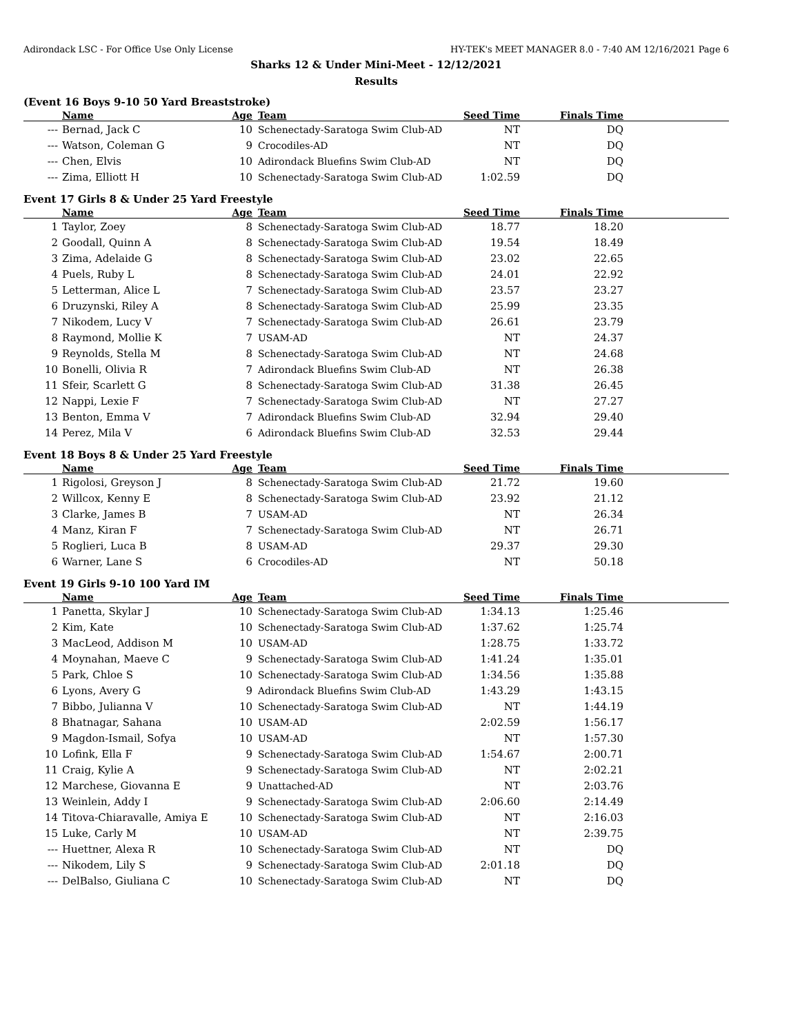Adirondack LSC - For Office Use Only License HY-TEK's MEET MANAGER 8.0 - 7:40 AM 12/16/2021 Page 6
Sharks 12 & Under Mini-Meet - 12/12/2021
Results
(Event 16 Boys 9-10 50 Yard Breaststroke)
| | Name | Age | Team | Seed Time | Finals Time | |
| --- | --- | --- | --- | --- | --- | --- |
| --- | Bernad, Jack C | 10 | Schenectady-Saratoga Swim Club-AD | NT | DQ | |
| --- | Watson, Coleman G | 9 | Crocodiles-AD | NT | DQ | |
| --- | Chen, Elvis | 10 | Adirondack Bluefins Swim Club-AD | NT | DQ | |
| --- | Zima, Elliott H | 10 | Schenectady-Saratoga Swim Club-AD | 1:02.59 | DQ | |
Event 17 Girls 8 & Under 25 Yard Freestyle
| | Name | Age | Team | Seed Time | Finals Time | |
| --- | --- | --- | --- | --- | --- | --- |
| 1 | Taylor, Zoey | 8 | Schenectady-Saratoga Swim Club-AD | 18.77 | 18.20 | |
| 2 | Goodall, Quinn A | 8 | Schenectady-Saratoga Swim Club-AD | 19.54 | 18.49 | |
| 3 | Zima, Adelaide G | 8 | Schenectady-Saratoga Swim Club-AD | 23.02 | 22.65 | |
| 4 | Puels, Ruby L | 8 | Schenectady-Saratoga Swim Club-AD | 24.01 | 22.92 | |
| 5 | Letterman, Alice L | 7 | Schenectady-Saratoga Swim Club-AD | 23.57 | 23.27 | |
| 6 | Druzynski, Riley A | 8 | Schenectady-Saratoga Swim Club-AD | 25.99 | 23.35 | |
| 7 | Nikodem, Lucy V | 7 | Schenectady-Saratoga Swim Club-AD | 26.61 | 23.79 | |
| 8 | Raymond, Mollie K | 7 | USAM-AD | NT | 24.37 | |
| 9 | Reynolds, Stella M | 8 | Schenectady-Saratoga Swim Club-AD | NT | 24.68 | |
| 10 | Bonelli, Olivia R | 7 | Adirondack Bluefins Swim Club-AD | NT | 26.38 | |
| 11 | Sfeir, Scarlett G | 8 | Schenectady-Saratoga Swim Club-AD | 31.38 | 26.45 | |
| 12 | Nappi, Lexie F | 7 | Schenectady-Saratoga Swim Club-AD | NT | 27.27 | |
| 13 | Benton, Emma V | 7 | Adirondack Bluefins Swim Club-AD | 32.94 | 29.40 | |
| 14 | Perez, Mila V | 6 | Adirondack Bluefins Swim Club-AD | 32.53 | 29.44 | |
Event 18 Boys 8 & Under 25 Yard Freestyle
| | Name | Age | Team | Seed Time | Finals Time | |
| --- | --- | --- | --- | --- | --- | --- |
| 1 | Rigolosi, Greyson J | 8 | Schenectady-Saratoga Swim Club-AD | 21.72 | 19.60 | |
| 2 | Willcox, Kenny E | 8 | Schenectady-Saratoga Swim Club-AD | 23.92 | 21.12 | |
| 3 | Clarke, James B | 7 | USAM-AD | NT | 26.34 | |
| 4 | Manz, Kiran F | 7 | Schenectady-Saratoga Swim Club-AD | NT | 26.71 | |
| 5 | Roglieri, Luca B | 8 | USAM-AD | 29.37 | 29.30 | |
| 6 | Warner, Lane S | 6 | Crocodiles-AD | NT | 50.18 | |
Event 19 Girls 9-10 100 Yard IM
| | Name | Age | Team | Seed Time | Finals Time | |
| --- | --- | --- | --- | --- | --- | --- |
| 1 | Panetta, Skylar J | 10 | Schenectady-Saratoga Swim Club-AD | 1:34.13 | 1:25.46 | |
| 2 | Kim, Kate | 10 | Schenectady-Saratoga Swim Club-AD | 1:37.62 | 1:25.74 | |
| 3 | MacLeod, Addison M | 10 | USAM-AD | 1:28.75 | 1:33.72 | |
| 4 | Moynahan, Maeve C | 9 | Schenectady-Saratoga Swim Club-AD | 1:41.24 | 1:35.01 | |
| 5 | Park, Chloe S | 10 | Schenectady-Saratoga Swim Club-AD | 1:34.56 | 1:35.88 | |
| 6 | Lyons, Avery G | 9 | Adirondack Bluefins Swim Club-AD | 1:43.29 | 1:43.15 | |
| 7 | Bibbo, Julianna V | 10 | Schenectady-Saratoga Swim Club-AD | NT | 1:44.19 | |
| 8 | Bhatnagar, Sahana | 10 | USAM-AD | 2:02.59 | 1:56.17 | |
| 9 | Magdon-Ismail, Sofya | 10 | USAM-AD | NT | 1:57.30 | |
| 10 | Lofink, Ella F | 9 | Schenectady-Saratoga Swim Club-AD | 1:54.67 | 2:00.71 | |
| 11 | Craig, Kylie A | 9 | Schenectady-Saratoga Swim Club-AD | NT | 2:02.21 | |
| 12 | Marchese, Giovanna E | 9 | Unattached-AD | NT | 2:03.76 | |
| 13 | Weinlein, Addy I | 9 | Schenectady-Saratoga Swim Club-AD | 2:06.60 | 2:14.49 | |
| 14 | Titova-Chiaravalle, Amiya E | 10 | Schenectady-Saratoga Swim Club-AD | NT | 2:16.03 | |
| 15 | Luke, Carly M | 10 | USAM-AD | NT | 2:39.75 | |
| --- | Huettner, Alexa R | 10 | Schenectady-Saratoga Swim Club-AD | NT | DQ | |
| --- | Nikodem, Lily S | 9 | Schenectady-Saratoga Swim Club-AD | 2:01.18 | DQ | |
| --- | DelBalso, Giuliana C | 10 | Schenectady-Saratoga Swim Club-AD | NT | DQ | |